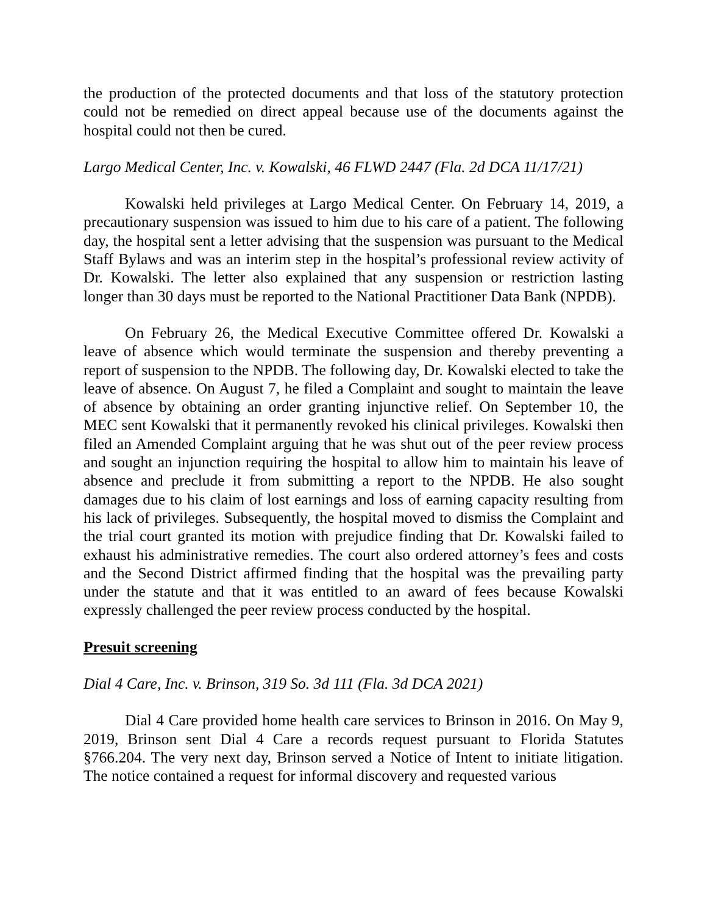the production of the protected documents and that loss of the statutory protection could not be remedied on direct appeal because use of the documents against the hospital could not then be cured.
Largo Medical Center, Inc. v. Kowalski, 46 FLWD 2447 (Fla. 2d DCA 11/17/21)
Kowalski held privileges at Largo Medical Center. On February 14, 2019, a precautionary suspension was issued to him due to his care of a patient. The following day, the hospital sent a letter advising that the suspension was pursuant to the Medical Staff Bylaws and was an interim step in the hospital’s professional review activity of Dr. Kowalski. The letter also explained that any suspension or restriction lasting longer than 30 days must be reported to the National Practitioner Data Bank (NPDB).
On February 26, the Medical Executive Committee offered Dr. Kowalski a leave of absence which would terminate the suspension and thereby preventing a report of suspension to the NPDB. The following day, Dr. Kowalski elected to take the leave of absence. On August 7, he filed a Complaint and sought to maintain the leave of absence by obtaining an order granting injunctive relief. On September 10, the MEC sent Kowalski that it permanently revoked his clinical privileges. Kowalski then filed an Amended Complaint arguing that he was shut out of the peer review process and sought an injunction requiring the hospital to allow him to maintain his leave of absence and preclude it from submitting a report to the NPDB. He also sought damages due to his claim of lost earnings and loss of earning capacity resulting from his lack of privileges. Subsequently, the hospital moved to dismiss the Complaint and the trial court granted its motion with prejudice finding that Dr. Kowalski failed to exhaust his administrative remedies. The court also ordered attorney’s fees and costs and the Second District affirmed finding that the hospital was the prevailing party under the statute and that it was entitled to an award of fees because Kowalski expressly challenged the peer review process conducted by the hospital.
Presuit screening
Dial 4 Care, Inc. v. Brinson, 319 So. 3d 111 (Fla. 3d DCA 2021)
Dial 4 Care provided home health care services to Brinson in 2016. On May 9, 2019, Brinson sent Dial 4 Care a records request pursuant to Florida Statutes §766.204. The very next day, Brinson served a Notice of Intent to initiate litigation. The notice contained a request for informal discovery and requested various